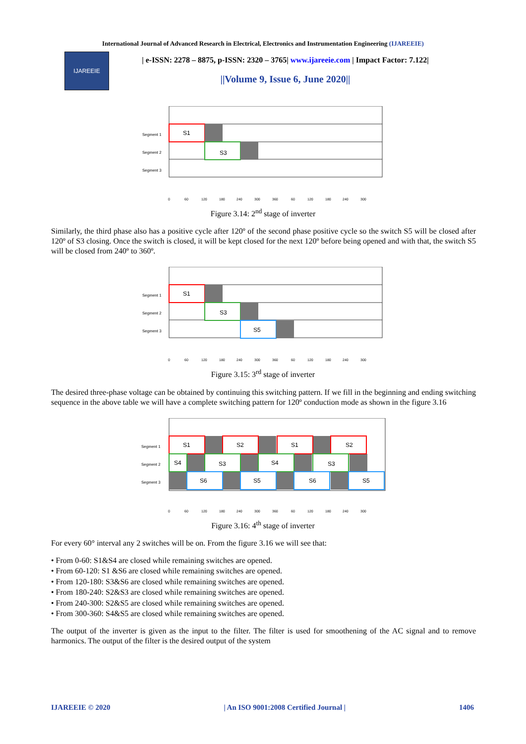International Journal of Advanced Research in Electrical, Electronics and Instrumentation Engineering (IJAREEIE)
IJAREEIE
| e-ISSN: 2278 – 8875, p-ISSN: 2320 – 3765| www.ijareeie.com | Impact Factor: 7.122|
||Volume 9, Issue 6, June 2020||
S1
S3
Segment 1
Segment 2
Segment 3
0 60 120 180 240 300 360 60 120 180 240 300
Figure 3.14: 2<sup>nd</sup> stage of inverter
Similarly, the third phase also has a positive cycle after 120º of the second phase positive cycle so the switch S5 will be closed after 120º of S3 closing. Once the switch is closed, it will be kept closed for the next 120º before being opened and with that, the switch S5 will be closed from 240º to 360º.
S1
S3
S5
Segment 1
Segment 2
Segment 3
0 60 120 180 240 300 360 60 120 180 240 300
Figure 3.15: 3<sup>rd</sup> stage of inverter
The desired three-phase voltage can be obtained by continuing this switching pattern. If we fill in the beginning and ending switching sequence in the above table we will have a complete switching pattern for 120º conduction mode as shown in the figure 3.16
S1
S2
S1
S2
S4
S3
S4
S3
S6
S5
S6
S5
Segment 1
Segment 2
Segment 3
0 60 120 180 240 300 360 60 120 180 240 300
Figure 3.16: 4<sup>th</sup> stage of inverter
For every 60° interval any 2 switches will be on. From the figure 3.16 we will see that:
• From 0-60: S1&S4 are closed while remaining switches are opened.
• From 60-120: S1 &S6 are closed while remaining switches are opened.
• From 120-180: S3&S6 are closed while remaining switches are opened.
• From 180-240: S2&S3 are closed while remaining switches are opened.
• From 240-300: S2&S5 are closed while remaining switches are opened.
• From 300-360: S4&S5 are closed while remaining switches are opened.
The output of the inverter is given as the input to the filter. The filter is used for smoothening of the AC signal and to remove harmonics. The output of the filter is the desired output of the system
IJAREEIE © 2020 | An ISO 9001:2008 Certified Journal | 1406